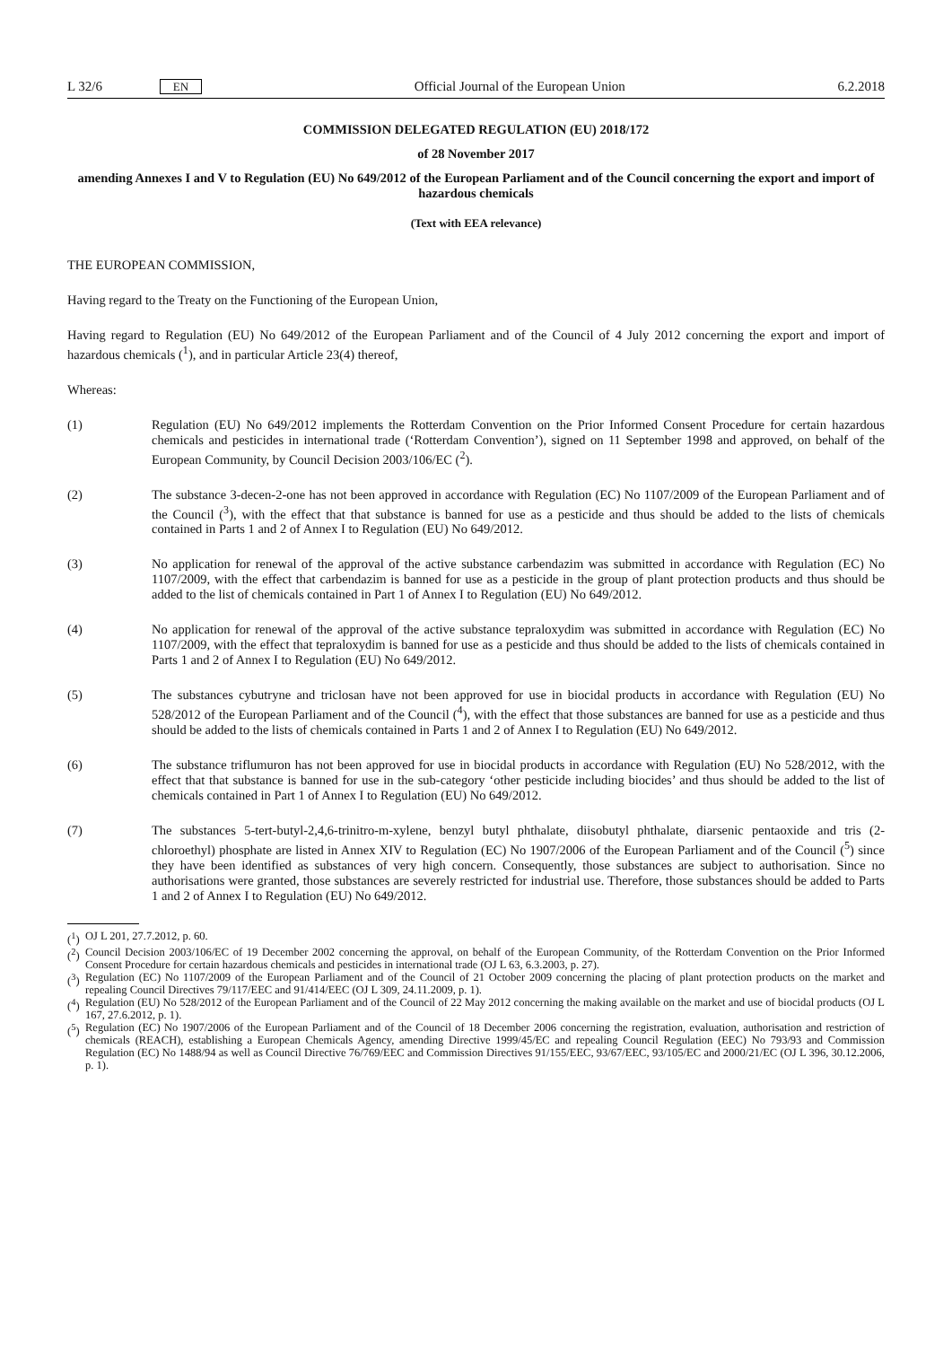L 32/6 EN Official Journal of the European Union 6.2.2018
COMMISSION DELEGATED REGULATION (EU) 2018/172
of 28 November 2017
amending Annexes I and V to Regulation (EU) No 649/2012 of the European Parliament and of the Council concerning the export and import of hazardous chemicals
(Text with EEA relevance)
THE EUROPEAN COMMISSION,
Having regard to the Treaty on the Functioning of the European Union,
Having regard to Regulation (EU) No 649/2012 of the European Parliament and of the Council of 4 July 2012 concerning the export and import of hazardous chemicals (<sup>1</sup>), and in particular Article 23(4) thereof,
Whereas:
(1) Regulation (EU) No 649/2012 implements the Rotterdam Convention on the Prior Informed Consent Procedure for certain hazardous chemicals and pesticides in international trade (‘Rotterdam Convention’), signed on 11 September 1998 and approved, on behalf of the European Community, by Council Decision 2003/106/EC (<sup>2</sup>).
(2) The substance 3-decen-2-one has not been approved in accordance with Regulation (EC) No 1107/2009 of the European Parliament and of the Council (<sup>3</sup>), with the effect that that substance is banned for use as a pesticide and thus should be added to the lists of chemicals contained in Parts 1 and 2 of Annex I to Regulation (EU) No 649/2012.
(3) No application for renewal of the approval of the active substance carbendazim was submitted in accordance with Regulation (EC) No 1107/2009, with the effect that carbendazim is banned for use as a pesticide in the group of plant protection products and thus should be added to the list of chemicals contained in Part 1 of Annex I to Regulation (EU) No 649/2012.
(4) No application for renewal of the approval of the active substance tepraloxydim was submitted in accordance with Regulation (EC) No 1107/2009, with the effect that tepraloxydim is banned for use as a pesticide and thus should be added to the lists of chemicals contained in Parts 1 and 2 of Annex I to Regulation (EU) No 649/2012.
(5) The substances cybutryne and triclosan have not been approved for use in biocidal products in accordance with Regulation (EU) No 528/2012 of the European Parliament and of the Council (<sup>4</sup>), with the effect that those substances are banned for use as a pesticide and thus should be added to the lists of chemicals contained in Parts 1 and 2 of Annex I to Regulation (EU) No 649/2012.
(6) The substance triflumuron has not been approved for use in biocidal products in accordance with Regulation (EU) No 528/2012, with the effect that that substance is banned for use in the sub-category ‘other pesticide including biocides’ and thus should be added to the list of chemicals contained in Part 1 of Annex I to Regulation (EU) No 649/2012.
(7) The substances 5-tert-butyl-2,4,6-trinitro-m-xylene, benzyl butyl phthalate, diisobutyl phthalate, diarsenic pentaoxide and tris (2-chloroethyl) phosphate are listed in Annex XIV to Regulation (EC) No 1907/2006 of the European Parliament and of the Council (<sup>5</sup>) since they have been identified as substances of very high concern. Consequently, those substances are subject to authorisation. Since no authorisations were granted, those substances are severely restricted for industrial use. Therefore, those substances should be added to Parts 1 and 2 of Annex I to Regulation (EU) No 649/2012.
(<sup>1</sup>) OJ L 201, 27.7.2012, p. 60.
(<sup>2</sup>) Council Decision 2003/106/EC of 19 December 2002 concerning the approval, on behalf of the European Community, of the Rotterdam Convention on the Prior Informed Consent Procedure for certain hazardous chemicals and pesticides in international trade (OJ L 63, 6.3.2003, p. 27).
(<sup>3</sup>) Regulation (EC) No 1107/2009 of the European Parliament and of the Council of 21 October 2009 concerning the placing of plant protection products on the market and repealing Council Directives 79/117/EEC and 91/414/EEC (OJ L 309, 24.11.2009, p. 1).
(<sup>4</sup>) Regulation (EU) No 528/2012 of the European Parliament and of the Council of 22 May 2012 concerning the making available on the market and use of biocidal products (OJ L 167, 27.6.2012, p. 1).
(<sup>5</sup>) Regulation (EC) No 1907/2006 of the European Parliament and of the Council of 18 December 2006 concerning the registration, evaluation, authorisation and restriction of chemicals (REACH), establishing a European Chemicals Agency, amending Directive 1999/45/EC and repealing Council Regulation (EEC) No 793/93 and Commission Regulation (EC) No 1488/94 as well as Council Directive 76/769/EEC and Commission Directives 91/155/EEC, 93/67/EEC, 93/105/EC and 2000/21/EC (OJ L 396, 30.12.2006, p. 1).